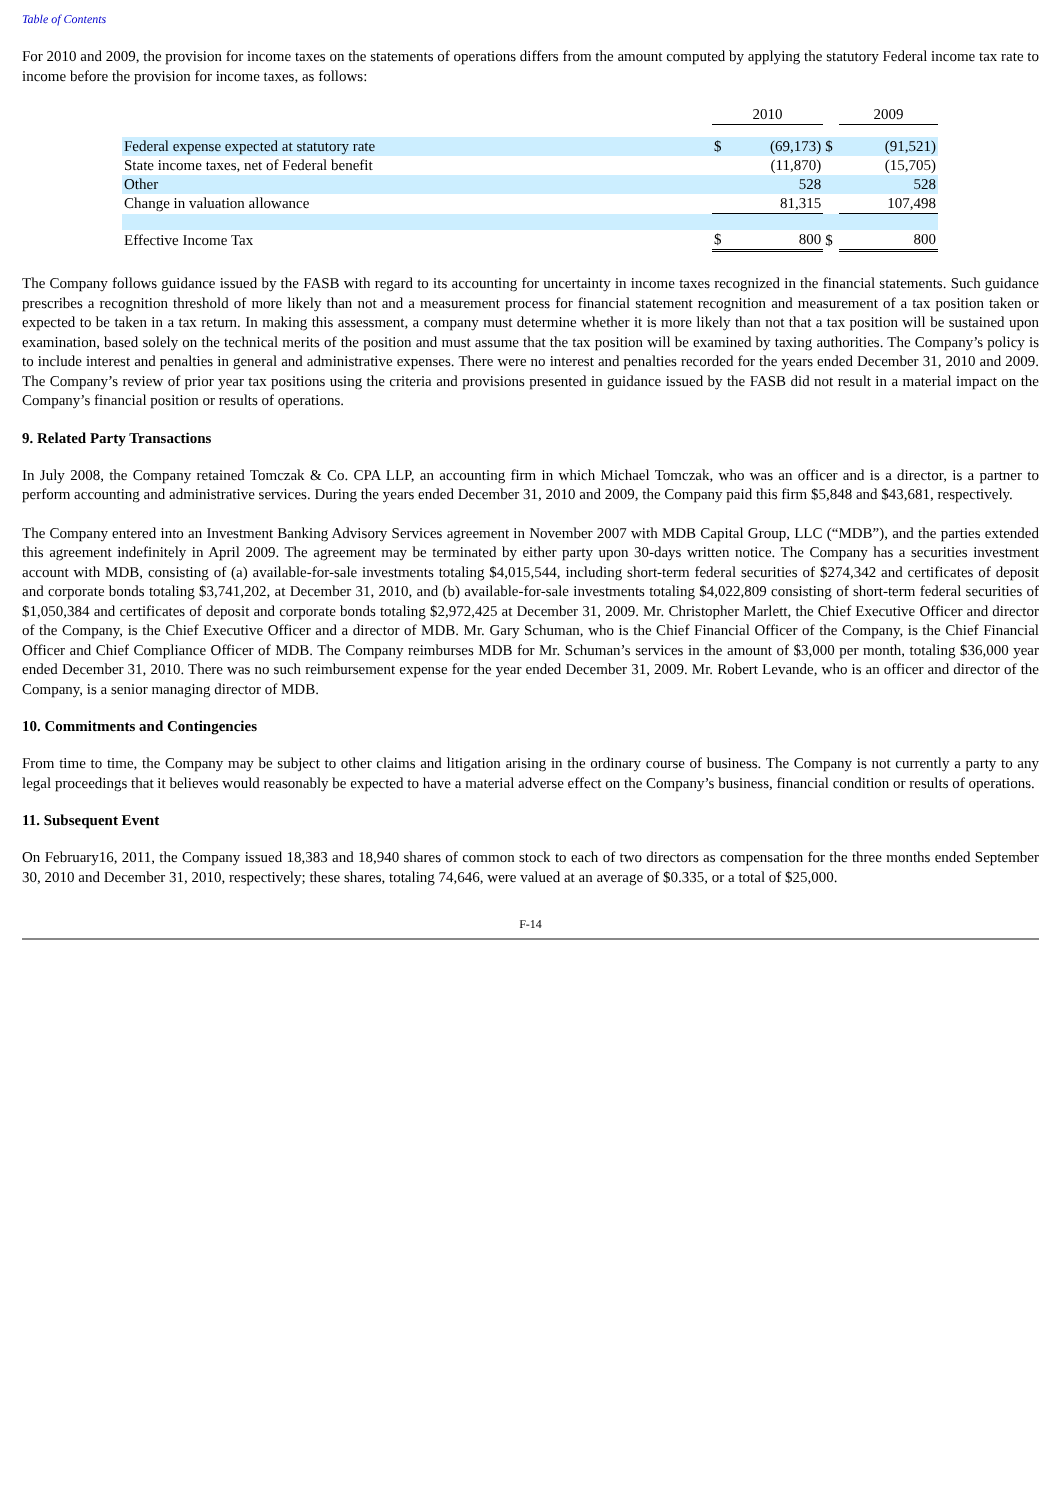Table of Contents
For 2010 and 2009, the provision for income taxes on the statements of operations differs from the amount computed by applying the statutory Federal income tax rate to income before the provision for income taxes, as follows:
| | | 2010 | | | 2009 | |
| Federal expense expected at statutory rate | | $ | (69,173) | $ | | (91,521) |
| State income taxes, net of Federal benefit | | | (11,870) | | | (15,705) |
| Other | | | 528 | | | 528 |
| Change in valuation allowance | | | 81,315 | | | 107,498 |
| Effective Income Tax | | $ | 800 | $ | | 800 |
The Company follows guidance issued by the FASB with regard to its accounting for uncertainty in income taxes recognized in the financial statements. Such guidance prescribes a recognition threshold of more likely than not and a measurement process for financial statement recognition and measurement of a tax position taken or expected to be taken in a tax return. In making this assessment, a company must determine whether it is more likely than not that a tax position will be sustained upon examination, based solely on the technical merits of the position and must assume that the tax position will be examined by taxing authorities. The Company’s policy is to include interest and penalties in general and administrative expenses. There were no interest and penalties recorded for the years ended December 31, 2010 and 2009. The Company’s review of prior year tax positions using the criteria and provisions presented in guidance issued by the FASB did not result in a material impact on the Company’s financial position or results of operations.
9. Related Party Transactions
In July 2008, the Company retained Tomczak & Co. CPA LLP, an accounting firm in which Michael Tomczak, who was an officer and is a director, is a partner to perform accounting and administrative services. During the years ended December 31, 2010 and 2009, the Company paid this firm $5,848 and $43,681, respectively.
The Company entered into an Investment Banking Advisory Services agreement in November 2007 with MDB Capital Group, LLC (“MDB”), and the parties extended this agreement indefinitely in April 2009. The agreement may be terminated by either party upon 30-days written notice. The Company has a securities investment account with MDB, consisting of (a) available-for-sale investments totaling $4,015,544, including short-term federal securities of $274,342 and certificates of deposit and corporate bonds totaling $3,741,202, at December 31, 2010, and (b) available-for-sale investments totaling $4,022,809 consisting of short-term federal securities of $1,050,384 and certificates of deposit and corporate bonds totaling $2,972,425 at December 31, 2009. Mr. Christopher Marlett, the Chief Executive Officer and director of the Company, is the Chief Executive Officer and a director of MDB. Mr. Gary Schuman, who is the Chief Financial Officer of the Company, is the Chief Financial Officer and Chief Compliance Officer of MDB. The Company reimburses MDB for Mr. Schuman’s services in the amount of $3,000 per month, totaling $36,000 year ended December 31, 2010. There was no such reimbursement expense for the year ended December 31, 2009. Mr. Robert Levande, who is an officer and director of the Company, is a senior managing director of MDB.
10. Commitments and Contingencies
From time to time, the Company may be subject to other claims and litigation arising in the ordinary course of business. The Company is not currently a party to any legal proceedings that it believes would reasonably be expected to have a material adverse effect on the Company’s business, financial condition or results of operations.
11. Subsequent Event
On February16, 2011, the Company issued 18,383 and 18,940 shares of common stock to each of two directors as compensation for the three months ended September 30, 2010 and December 31, 2010, respectively; these shares, totaling 74,646, were valued at an average of $0.335, or a total of $25,000.
F-14